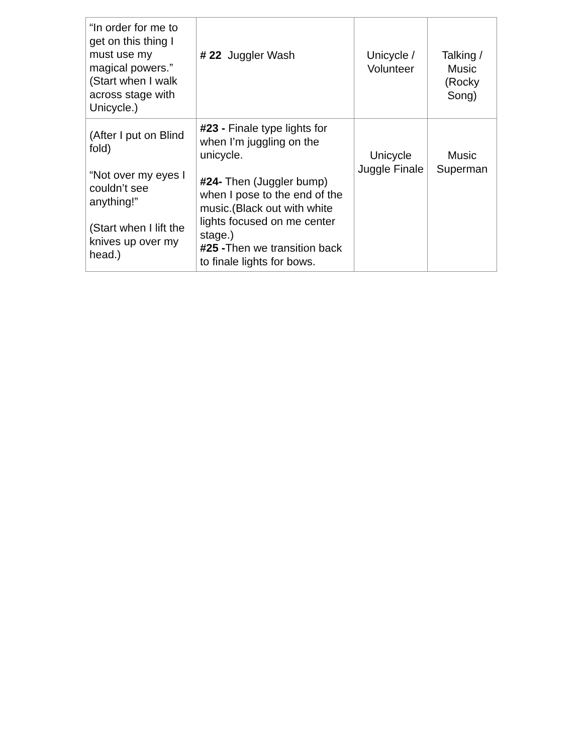| “In order for me to get on this thing I must use my magical powers.” (Start when I walk across stage with Unicycle.) | # 22 Juggler Wash | Unicycle / Volunteer | Talking / Music (Rocky Song) |
| (After I put on Blind fold) “Not over my eyes I couldn’t see anything!” (Start when I lift the knives up over my head.) | #23 - Finale type lights for when I’m juggling on the unicycle. #24- Then (Juggler bump) when I pose to the end of the music.(Black out with white lights focused on me center stage.) #25 - Then we transition back to finale lights for bows. | Unicycle Juggle Finale | Music Superman |